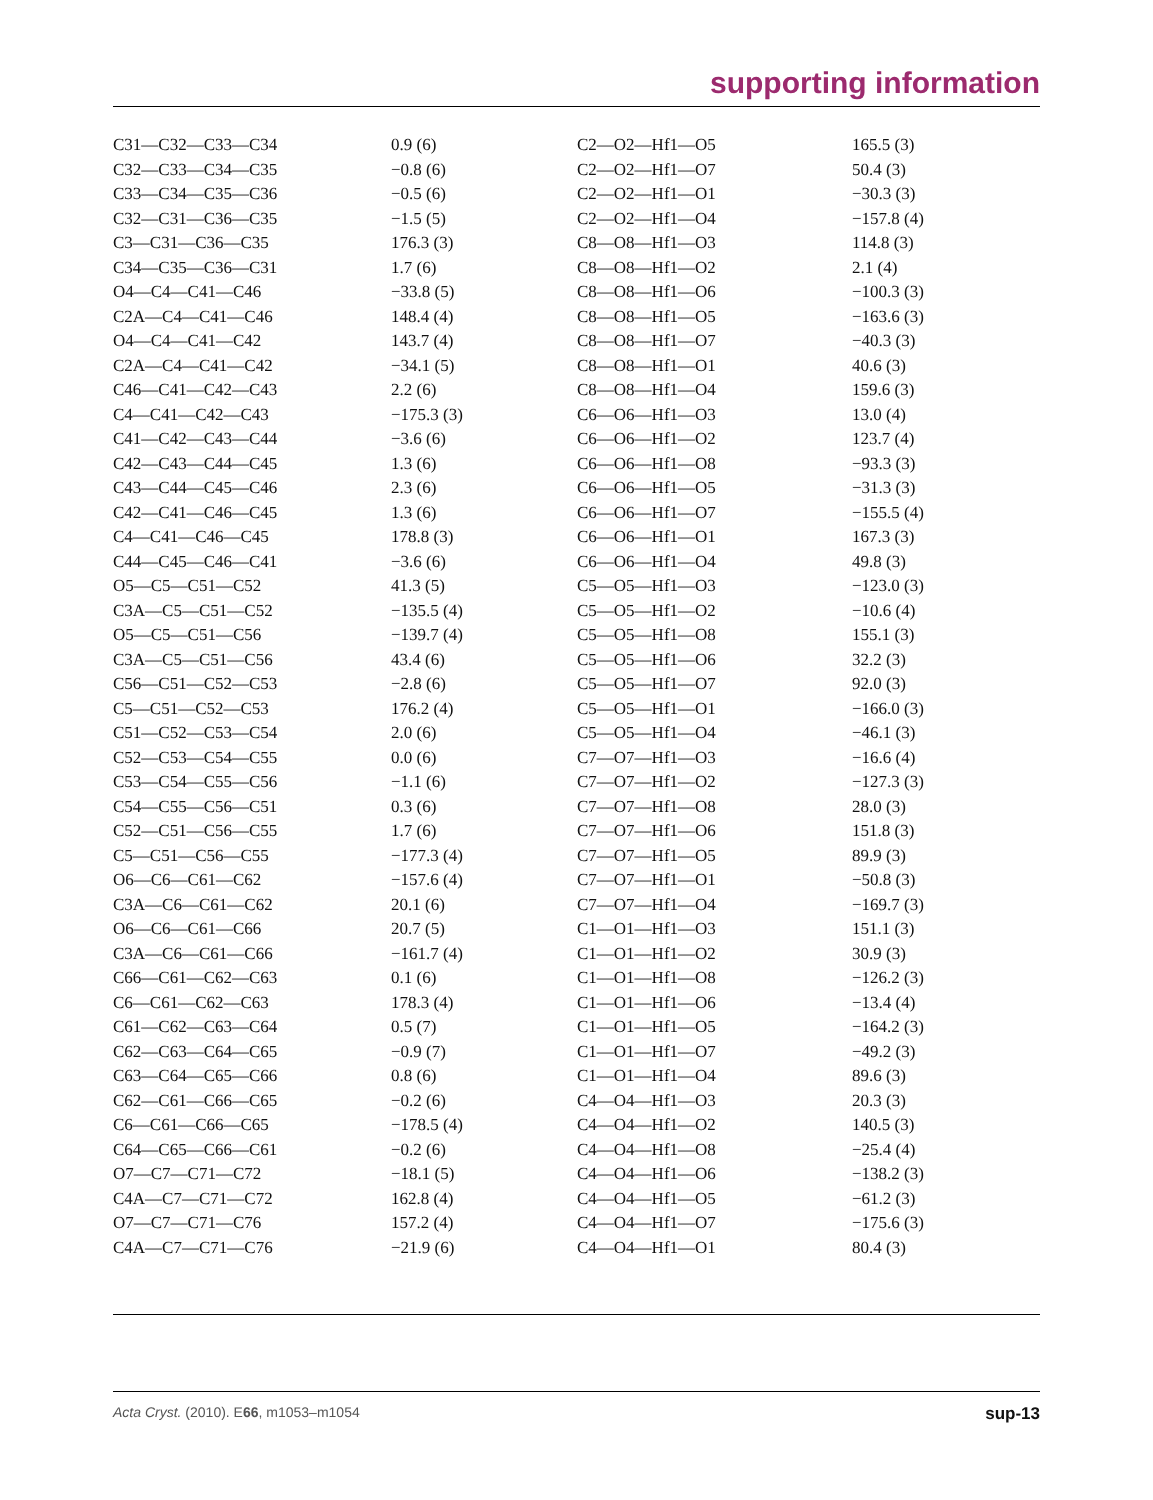supporting information
| C31—C32—C33—C34 | 0.9 (6) | C2—O2—Hf1—O5 | 165.5 (3) |
| C32—C33—C34—C35 | −0.8 (6) | C2—O2—Hf1—O7 | 50.4 (3) |
| C33—C34—C35—C36 | −0.5 (6) | C2—O2—Hf1—O1 | −30.3 (3) |
| C32—C31—C36—C35 | −1.5 (5) | C2—O2—Hf1—O4 | −157.8 (4) |
| C3—C31—C36—C35 | 176.3 (3) | C8—O8—Hf1—O3 | 114.8 (3) |
| C34—C35—C36—C31 | 1.7 (6) | C8—O8—Hf1—O2 | 2.1 (4) |
| O4—C4—C41—C46 | −33.8 (5) | C8—O8—Hf1—O6 | −100.3 (3) |
| C2A—C4—C41—C46 | 148.4 (4) | C8—O8—Hf1—O5 | −163.6 (3) |
| O4—C4—C41—C42 | 143.7 (4) | C8—O8—Hf1—O7 | −40.3 (3) |
| C2A—C4—C41—C42 | −34.1 (5) | C8—O8—Hf1—O1 | 40.6 (3) |
| C46—C41—C42—C43 | 2.2 (6) | C8—O8—Hf1—O4 | 159.6 (3) |
| C4—C41—C42—C43 | −175.3 (3) | C6—O6—Hf1—O3 | 13.0 (4) |
| C41—C42—C43—C44 | −3.6 (6) | C6—O6—Hf1—O2 | 123.7 (4) |
| C42—C43—C44—C45 | 1.3 (6) | C6—O6—Hf1—O8 | −93.3 (3) |
| C43—C44—C45—C46 | 2.3 (6) | C6—O6—Hf1—O5 | −31.3 (3) |
| C42—C41—C46—C45 | 1.3 (6) | C6—O6—Hf1—O7 | −155.5 (4) |
| C4—C41—C46—C45 | 178.8 (3) | C6—O6—Hf1—O1 | 167.3 (3) |
| C44—C45—C46—C41 | −3.6 (6) | C6—O6—Hf1—O4 | 49.8 (3) |
| O5—C5—C51—C52 | 41.3 (5) | C5—O5—Hf1—O3 | −123.0 (3) |
| C3A—C5—C51—C52 | −135.5 (4) | C5—O5—Hf1—O2 | −10.6 (4) |
| O5—C5—C51—C56 | −139.7 (4) | C5—O5—Hf1—O8 | 155.1 (3) |
| C3A—C5—C51—C56 | 43.4 (6) | C5—O5—Hf1—O6 | 32.2 (3) |
| C56—C51—C52—C53 | −2.8 (6) | C5—O5—Hf1—O7 | 92.0 (3) |
| C5—C51—C52—C53 | 176.2 (4) | C5—O5—Hf1—O1 | −166.0 (3) |
| C51—C52—C53—C54 | 2.0 (6) | C5—O5—Hf1—O4 | −46.1 (3) |
| C52—C53—C54—C55 | 0.0 (6) | C7—O7—Hf1—O3 | −16.6 (4) |
| C53—C54—C55—C56 | −1.1 (6) | C7—O7—Hf1—O2 | −127.3 (3) |
| C54—C55—C56—C51 | 0.3 (6) | C7—O7—Hf1—O8 | 28.0 (3) |
| C52—C51—C56—C55 | 1.7 (6) | C7—O7—Hf1—O6 | 151.8 (3) |
| C5—C51—C56—C55 | −177.3 (4) | C7—O7—Hf1—O5 | 89.9 (3) |
| O6—C6—C61—C62 | −157.6 (4) | C7—O7—Hf1—O1 | −50.8 (3) |
| C3A—C6—C61—C62 | 20.1 (6) | C7—O7—Hf1—O4 | −169.7 (3) |
| O6—C6—C61—C66 | 20.7 (5) | C1—O1—Hf1—O3 | 151.1 (3) |
| C3A—C6—C61—C66 | −161.7 (4) | C1—O1—Hf1—O2 | 30.9 (3) |
| C66—C61—C62—C63 | 0.1 (6) | C1—O1—Hf1—O8 | −126.2 (3) |
| C6—C61—C62—C63 | 178.3 (4) | C1—O1—Hf1—O6 | −13.4 (4) |
| C61—C62—C63—C64 | 0.5 (7) | C1—O1—Hf1—O5 | −164.2 (3) |
| C62—C63—C64—C65 | −0.9 (7) | C1—O1—Hf1—O7 | −49.2 (3) |
| C63—C64—C65—C66 | 0.8 (6) | C1—O1—Hf1—O4 | 89.6 (3) |
| C62—C61—C66—C65 | −0.2 (6) | C4—O4—Hf1—O3 | 20.3 (3) |
| C6—C61—C66—C65 | −178.5 (4) | C4—O4—Hf1—O2 | 140.5 (3) |
| C64—C65—C66—C61 | −0.2 (6) | C4—O4—Hf1—O8 | −25.4 (4) |
| O7—C7—C71—C72 | −18.1 (5) | C4—O4—Hf1—O6 | −138.2 (3) |
| C4A—C7—C71—C72 | 162.8 (4) | C4—O4—Hf1—O5 | −61.2 (3) |
| O7—C7—C71—C76 | 157.2 (4) | C4—O4—Hf1—O7 | −175.6 (3) |
| C4A—C7—C71—C76 | −21.9 (6) | C4—O4—Hf1—O1 | 80.4 (3) |
Acta Cryst. (2010). E66, m1053–m1054 sup-13